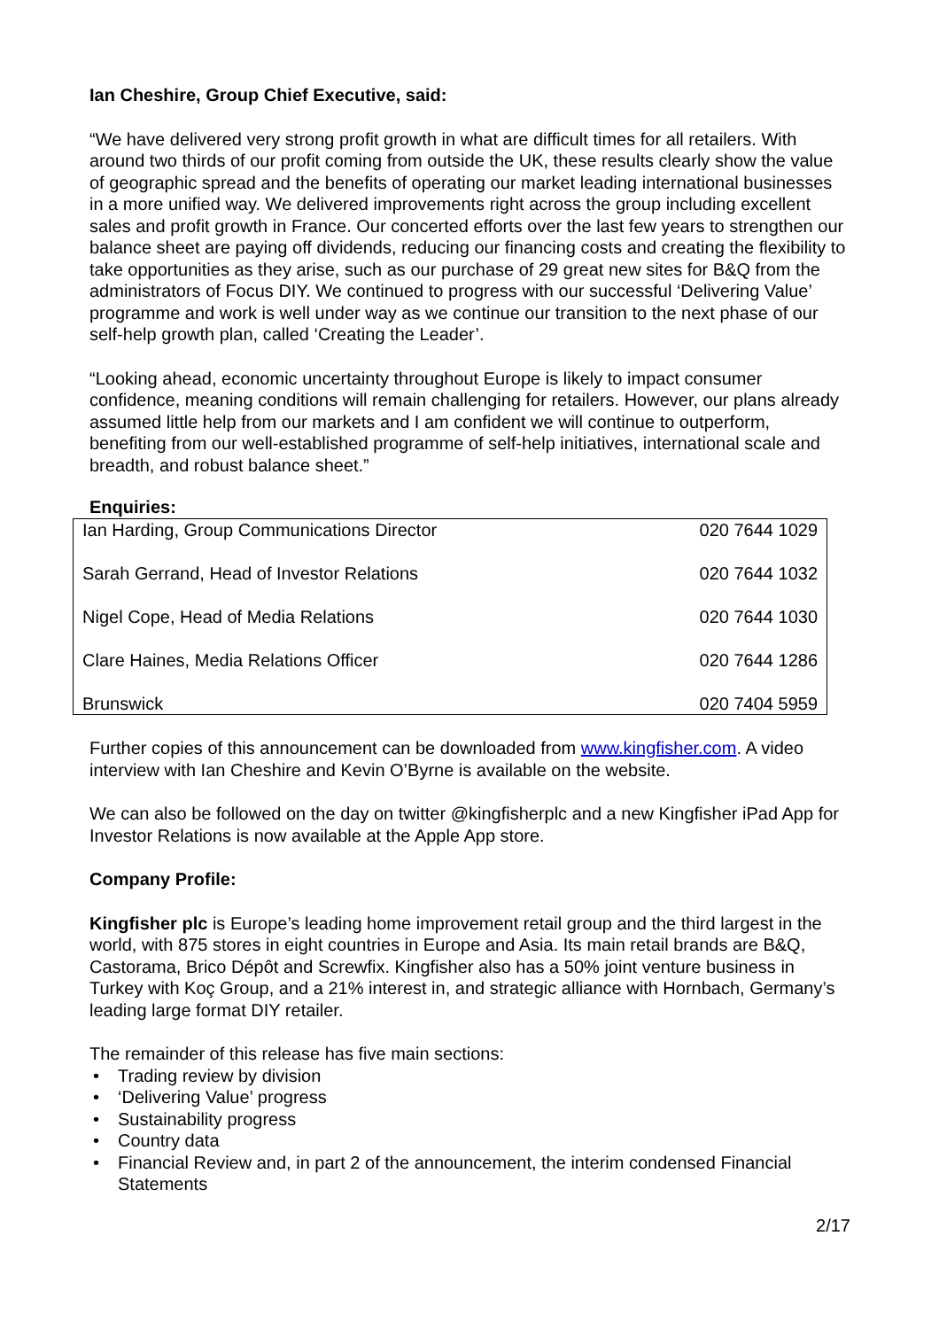Ian Cheshire, Group Chief Executive, said:
“We have delivered very strong profit growth in what are difficult times for all retailers. With around two thirds of our profit coming from outside the UK, these results clearly show the value of geographic spread and the benefits of operating our market leading international businesses in a more unified way. We delivered improvements right across the group including excellent sales and profit growth in France. Our concerted efforts over the last few years to strengthen our balance sheet are paying off dividends, reducing our financing costs and creating the flexibility to take opportunities as they arise, such as our purchase of 29 great new sites for B&Q from the administrators of Focus DIY. We continued to progress with our successful ‘Delivering Value’ programme and work is well under way as we continue our transition to the next phase of our self-help growth plan, called ‘Creating the Leader’.
“Looking ahead, economic uncertainty throughout Europe is likely to impact consumer confidence, meaning conditions will remain challenging for retailers. However, our plans already assumed little help from our markets and I am confident we will continue to outperform, benefiting from our well-established programme of self-help initiatives, international scale and breadth, and robust balance sheet.”
Enquiries:
| Ian Harding, Group Communications Director | 020 7644 1029 |
| Sarah Gerrand, Head of Investor Relations | 020 7644 1032 |
| Nigel Cope, Head of Media Relations | 020 7644 1030 |
| Clare Haines, Media Relations Officer | 020 7644 1286 |
| Brunswick | 020 7404 5959 |
Further copies of this announcement can be downloaded from www.kingfisher.com. A video interview with Ian Cheshire and Kevin O’Byrne is available on the website.
We can also be followed on the day on twitter @kingfisherplc and a new Kingfisher iPad App for Investor Relations is now available at the Apple App store.
Company Profile:
Kingfisher plc is Europe’s leading home improvement retail group and the third largest in the world, with 875 stores in eight countries in Europe and Asia. Its main retail brands are B&Q, Castorama, Brico Dépôt and Screwfix. Kingfisher also has a 50% joint venture business in Turkey with Koç Group, and a 21% interest in, and strategic alliance with Hornbach, Germany’s leading large format DIY retailer.
The remainder of this release has five main sections:
• Trading review by division
• ‘Delivering Value’ progress
• Sustainability progress
• Country data
• Financial Review and, in part 2 of the announcement, the interim condensed Financial Statements
2/17